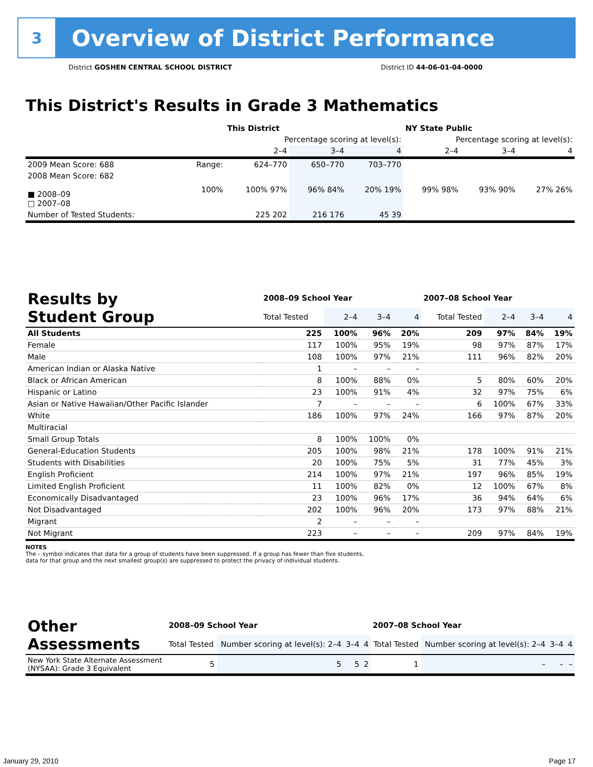3
Overview of District Performance
District GOSHEN CENTRAL SCHOOL DISTRICT District ID 44-06-01-04-0000
This District's Results in Grade 3 Mathematics
| | | This District | | | NY State Public | | |
| --- | --- | --- | --- | --- | --- | --- | --- |
| | | Percentage scoring at level(s): | | | Percentage scoring at level(s): | | |
| | | 2–4 | 3–4 | 4 | 2–4 | 3–4 | 4 |
| 2009 Mean Score: 688 | Range: | 624–770 | 650–770 | 703–770 | | | |
| 2008 Mean Score: 682 ■ 2008–09 □ 2007–08 | 100% | 100% 97% | 96% 84% | 20% 19% | 99% 98% | 93% 90% | 27% 26% |
| Number of Tested Students: | | 225 202 | 216 176 | 45 39 | | | |
| Results by Student Group | 2008–09 School Year | | | | 2007–08 School Year | | | |
| --- | --- | --- | --- | --- | --- | --- | --- | --- |
| | Total Tested | 2–4 | 3–4 | 4 | Total Tested | 2–4 | 3–4 | 4 |
| All Students | 225 | 100% | 96% | 20% | 209 | 97% | 84% | 19% |
| Female | 117 | 100% | 95% | 19% | 98 | 97% | 87% | 17% |
| Male | 108 | 100% | 97% | 21% | 111 | 96% | 82% | 20% |
| American Indian or Alaska Native | 1 | – | – | – | | | | |
| Black or African American | 8 | 100% | 88% | 0% | 5 | 80% | 60% | 20% |
| Hispanic or Latino | 23 | 100% | 91% | 4% | 32 | 97% | 75% | 6% |
| Asian or Native Hawaiian/Other Pacific Islander | 7 | – | – | – | 6 | 100% | 67% | 33% |
| White | 186 | 100% | 97% | 24% | 166 | 97% | 87% | 20% |
| Multiracial | | | | | | | | |
| Small Group Totals | 8 | 100% | 100% | 0% | | | | |
| General-Education Students | 205 | 100% | 98% | 21% | 178 | 100% | 91% | 21% |
| Students with Disabilities | 20 | 100% | 75% | 5% | 31 | 77% | 45% | 3% |
| English Proficient | 214 | 100% | 97% | 21% | 197 | 96% | 85% | 19% |
| Limited English Proficient | 11 | 100% | 82% | 0% | 12 | 100% | 67% | 8% |
| Economically Disadvantaged | 23 | 100% | 96% | 17% | 36 | 94% | 64% | 6% |
| Not Disadvantaged | 202 | 100% | 96% | 20% | 173 | 97% | 88% | 21% |
| Migrant | 2 | – | – | – | | | | |
| Not Migrant | 223 | – | – | – | 209 | 97% | 84% | 19% |
NOTES
The – symbol indicates that data for a group of students have been suppressed. If a group has fewer than five students,
data for that group and the next smallest group(s) are suppressed to protect the privacy of individual students.
| Other Assessments | 2008–09 School Year | | | | 2007–08 School Year | | | |
| --- | --- | --- | --- | --- | --- | --- | --- | --- |
| | Total Tested | Number scoring at level(s): 2–4 | 3–4 | 4 | Total Tested | Number scoring at level(s): 2–4 | 3–4 | 4 |
| New York State Alternate Assessment (NYSAA): Grade 3 Equivalent | 5 | 5 | 5 | 2 | 1 | – | – | – |
January 29, 2010 Page 17